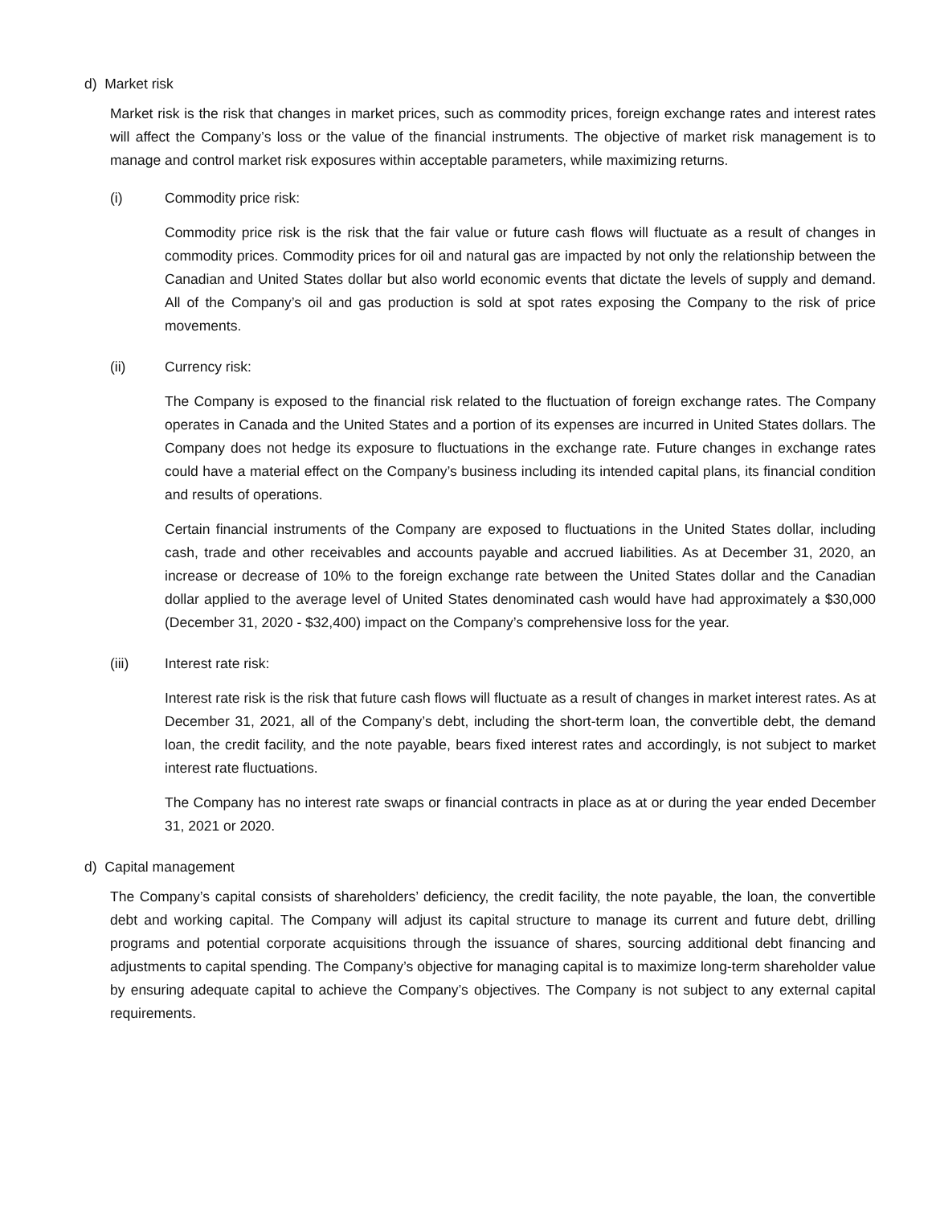d) Market risk
Market risk is the risk that changes in market prices, such as commodity prices, foreign exchange rates and interest rates will affect the Company’s loss or the value of the financial instruments. The objective of market risk management is to manage and control market risk exposures within acceptable parameters, while maximizing returns.
(i) Commodity price risk:
Commodity price risk is the risk that the fair value or future cash flows will fluctuate as a result of changes in commodity prices. Commodity prices for oil and natural gas are impacted by not only the relationship between the Canadian and United States dollar but also world economic events that dictate the levels of supply and demand. All of the Company’s oil and gas production is sold at spot rates exposing the Company to the risk of price movements.
(ii) Currency risk:
The Company is exposed to the financial risk related to the fluctuation of foreign exchange rates. The Company operates in Canada and the United States and a portion of its expenses are incurred in United States dollars. The Company does not hedge its exposure to fluctuations in the exchange rate. Future changes in exchange rates could have a material effect on the Company’s business including its intended capital plans, its financial condition and results of operations.
Certain financial instruments of the Company are exposed to fluctuations in the United States dollar, including cash, trade and other receivables and accounts payable and accrued liabilities. As at December 31, 2020, an increase or decrease of 10% to the foreign exchange rate between the United States dollar and the Canadian dollar applied to the average level of United States denominated cash would have had approximately a $30,000 (December 31, 2020 - $32,400) impact on the Company’s comprehensive loss for the year.
(iii) Interest rate risk:
Interest rate risk is the risk that future cash flows will fluctuate as a result of changes in market interest rates. As at December 31, 2021, all of the Company’s debt, including the short-term loan, the convertible debt, the demand loan, the credit facility, and the note payable, bears fixed interest rates and accordingly, is not subject to market interest rate fluctuations.
The Company has no interest rate swaps or financial contracts in place as at or during the year ended December 31, 2021 or 2020.
d) Capital management
The Company’s capital consists of shareholders’ deficiency, the credit facility, the note payable, the loan, the convertible debt and working capital. The Company will adjust its capital structure to manage its current and future debt, drilling programs and potential corporate acquisitions through the issuance of shares, sourcing additional debt financing and adjustments to capital spending. The Company’s objective for managing capital is to maximize long-term shareholder value by ensuring adequate capital to achieve the Company’s objectives. The Company is not subject to any external capital requirements.